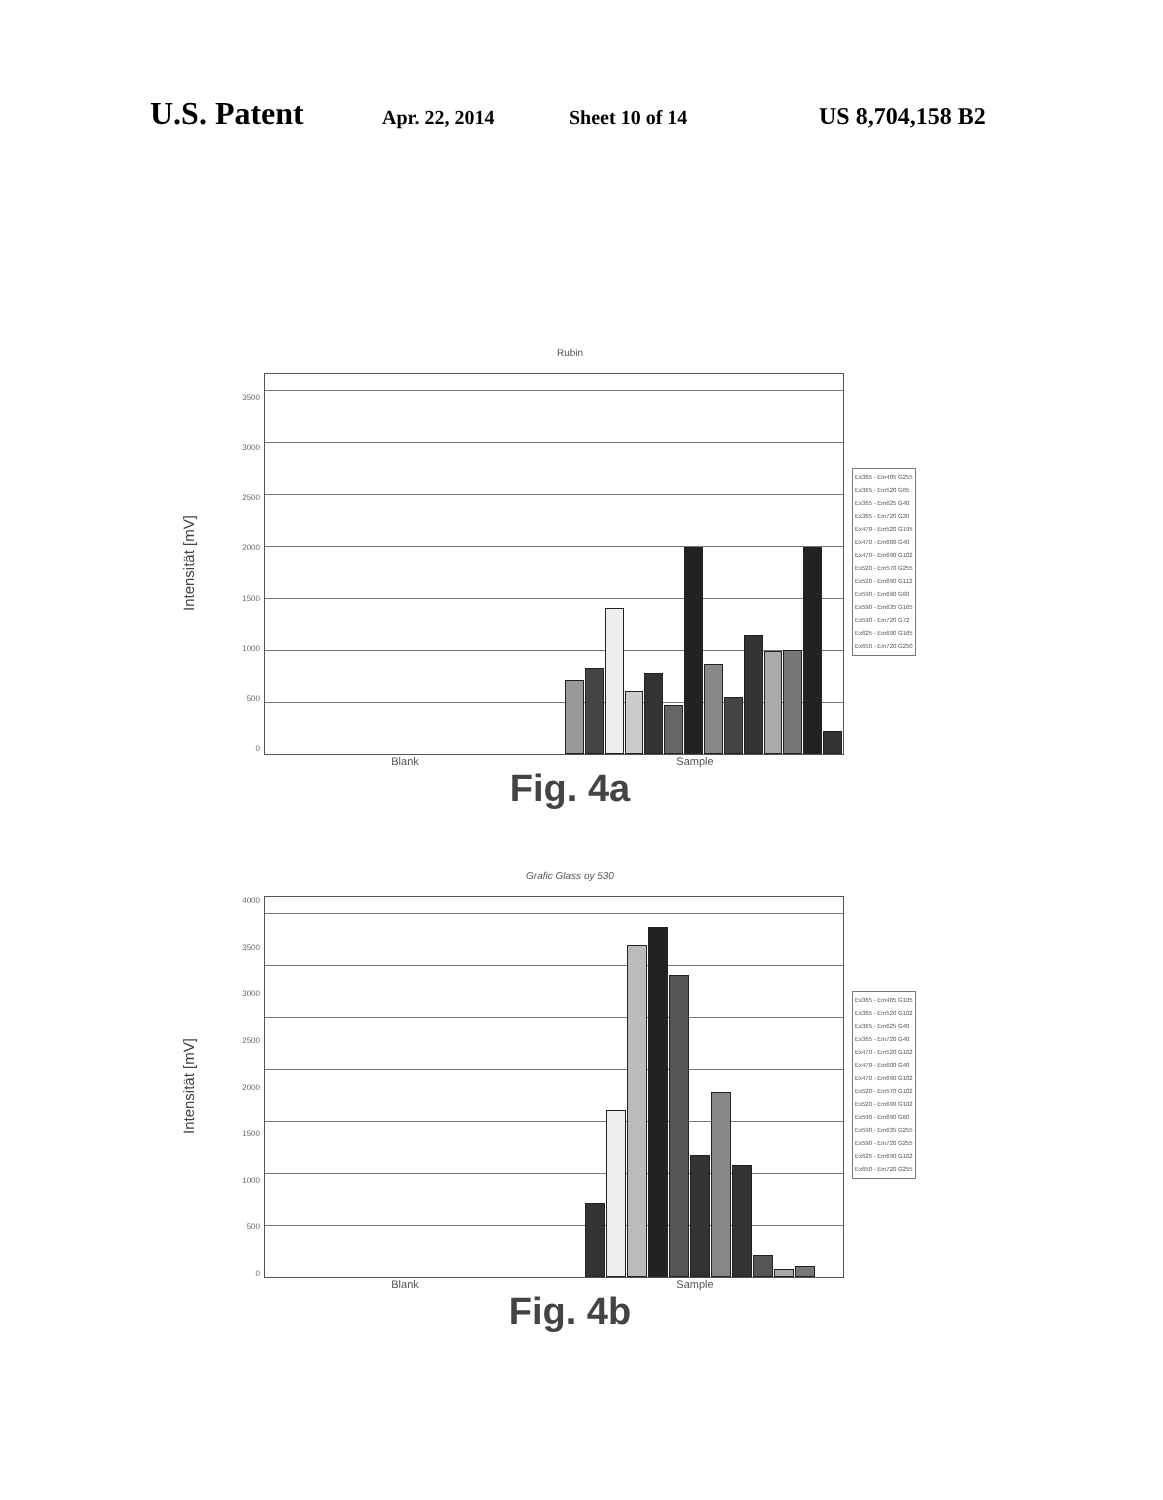U.S. Patent Apr. 22, 2014 Sheet 10 of 14 US 8,704,158 B2
Rubin
Intensität [mV]
3500
3000
2500
2000
1500
1000
500
0
Ex365 - Em485 G255
Ex365 - Em520 G65
Ex365 - Em625 G40
Ex365 - Em720 G30
Ex470 - Em520 G195
Ex470 - Em600 G40
Ex470 - Em690 G102
Ex520 - Em570 G255
Ex520 - Em690 G112
Ex590 - Em690 G60
Ex590 - Em635 G165
Ex590 - Em720 G72
Ex625 - Em690 G165
Ex650 - Em720 G250
Blank Sample
Fig. 4a
Grafic Glass oy 530
Intensität [mV]
4000
3500
3000
2500
2000
1500
1000
500
0
Ex365 - Em485 G105
Ex365 - Em520 G102
Ex365 - Em625 G40
Ex365 - Em720 G40
Ex470 - Em520 G102
Ex470 - Em600 G40
Ex470 - Em690 G102
Ex520 - Em570 G102
Ex520 - Em690 G102
Ex590 - Em690 G60
Ex590 - Em635 G255
Ex590 - Em720 G255
Ex625 - Em690 G102
Ex650 - Em720 G255
Blank Sample
Fig. 4b